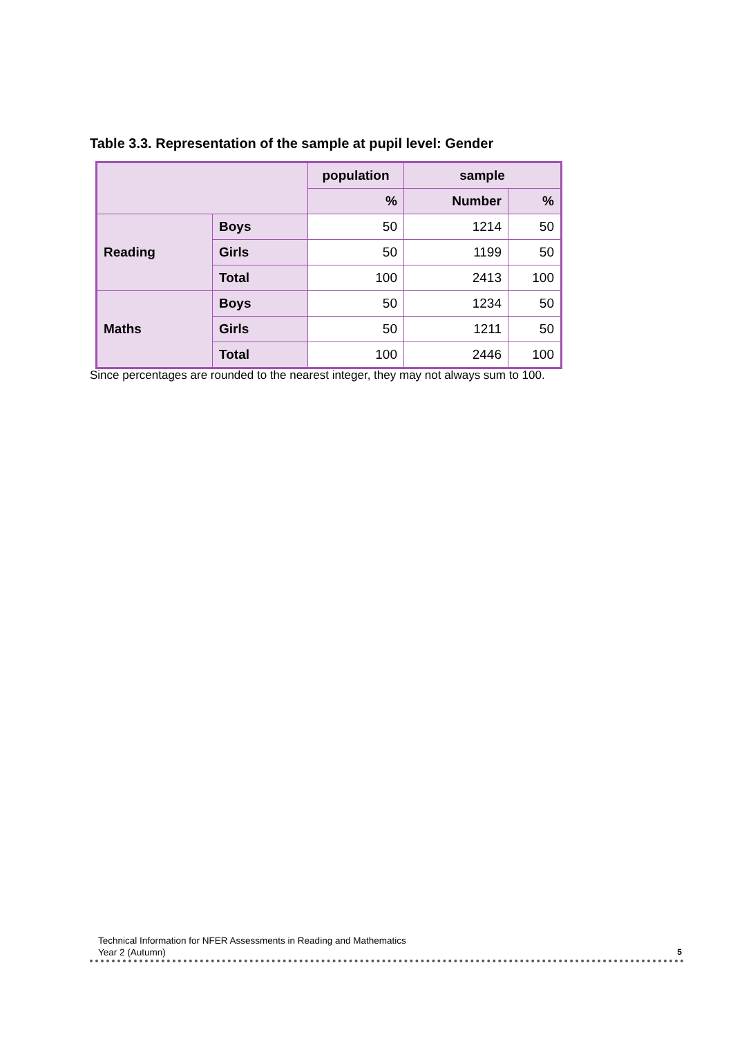Table 3.3. Representation of the sample at pupil level: Gender
| | | population | sample | |
| --- | --- | --- | --- | --- |
| | | % | Number | % |
| Reading | Boys | 50 | 1214 | 50 |
| | Girls | 50 | 1199 | 50 |
| | Total | 100 | 2413 | 100 |
| Maths | Boys | 50 | 1234 | 50 |
| | Girls | 50 | 1211 | 50 |
| | Total | 100 | 2446 | 100 |
Since percentages are rounded to the nearest integer, they may not always sum to 100.
Technical Information for NFER Assessments in Reading and Mathematics
Year 2 (Autumn)
5